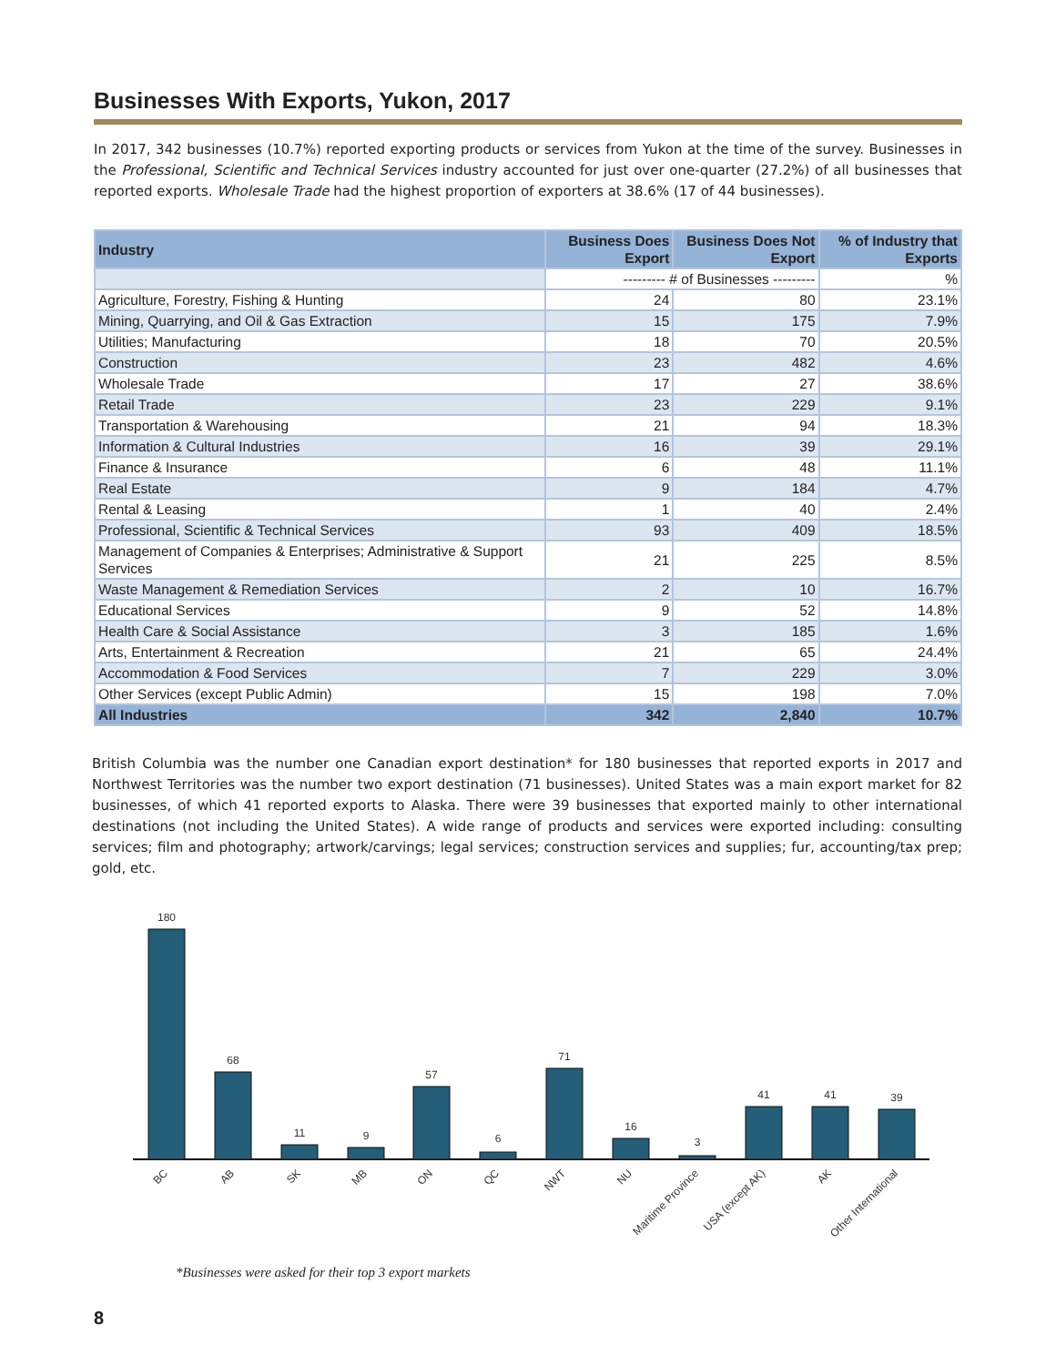Businesses With Exports, Yukon, 2017
In 2017, 342 businesses (10.7%) reported exporting products or services from Yukon at the time of the survey. Businesses in the Professional, Scientific and Technical Services industry accounted for just over one-quarter (27.2%) of all businesses that reported exports. Wholesale Trade had the highest proportion of exporters at 38.6% (17 of 44 businesses).
| Industry | Business Does Export | Business Does Not Export | % of Industry that Exports |
| --- | --- | --- | --- |
| | --------- # of Businesses --------- | | % |
| Agriculture, Forestry, Fishing & Hunting | 24 | 80 | 23.1% |
| Mining, Quarrying, and Oil & Gas Extraction | 15 | 175 | 7.9% |
| Utilities; Manufacturing | 18 | 70 | 20.5% |
| Construction | 23 | 482 | 4.6% |
| Wholesale Trade | 17 | 27 | 38.6% |
| Retail Trade | 23 | 229 | 9.1% |
| Transportation & Warehousing | 21 | 94 | 18.3% |
| Information & Cultural Industries | 16 | 39 | 29.1% |
| Finance & Insurance | 6 | 48 | 11.1% |
| Real Estate | 9 | 184 | 4.7% |
| Rental & Leasing | 1 | 40 | 2.4% |
| Professional, Scientific & Technical Services | 93 | 409 | 18.5% |
| Management of Companies & Enterprises; Administrative & Support Services | 21 | 225 | 8.5% |
| Waste Management & Remediation Services | 2 | 10 | 16.7% |
| Educational Services | 9 | 52 | 14.8% |
| Health Care & Social Assistance | 3 | 185 | 1.6% |
| Arts, Entertainment & Recreation | 21 | 65 | 24.4% |
| Accommodation & Food Services | 7 | 229 | 3.0% |
| Other Services (except Public Admin) | 15 | 198 | 7.0% |
| All Industries | 342 | 2,840 | 10.7% |
British Columbia was the number one Canadian export destination* for 180 businesses that reported exports in 2017 and Northwest Territories was the number two export destination (71 businesses). United States was a main export market for 82 businesses, of which 41 reported exports to Alaska. There were 39 businesses that exported mainly to other international destinations (not including the United States). A wide range of products and services were exported including: consulting services; film and photography; artwork/carvings; legal services; construction services and supplies; fur, accounting/tax prep; gold, etc.
180
68
11
9
57
6
71
16
3
41
41
39
BC
AB
SK
MB
ON
QC
NWT
NU
Maritime Province
USA (except AK)
AK
Other International
*Businesses were asked for their top 3 export markets
8